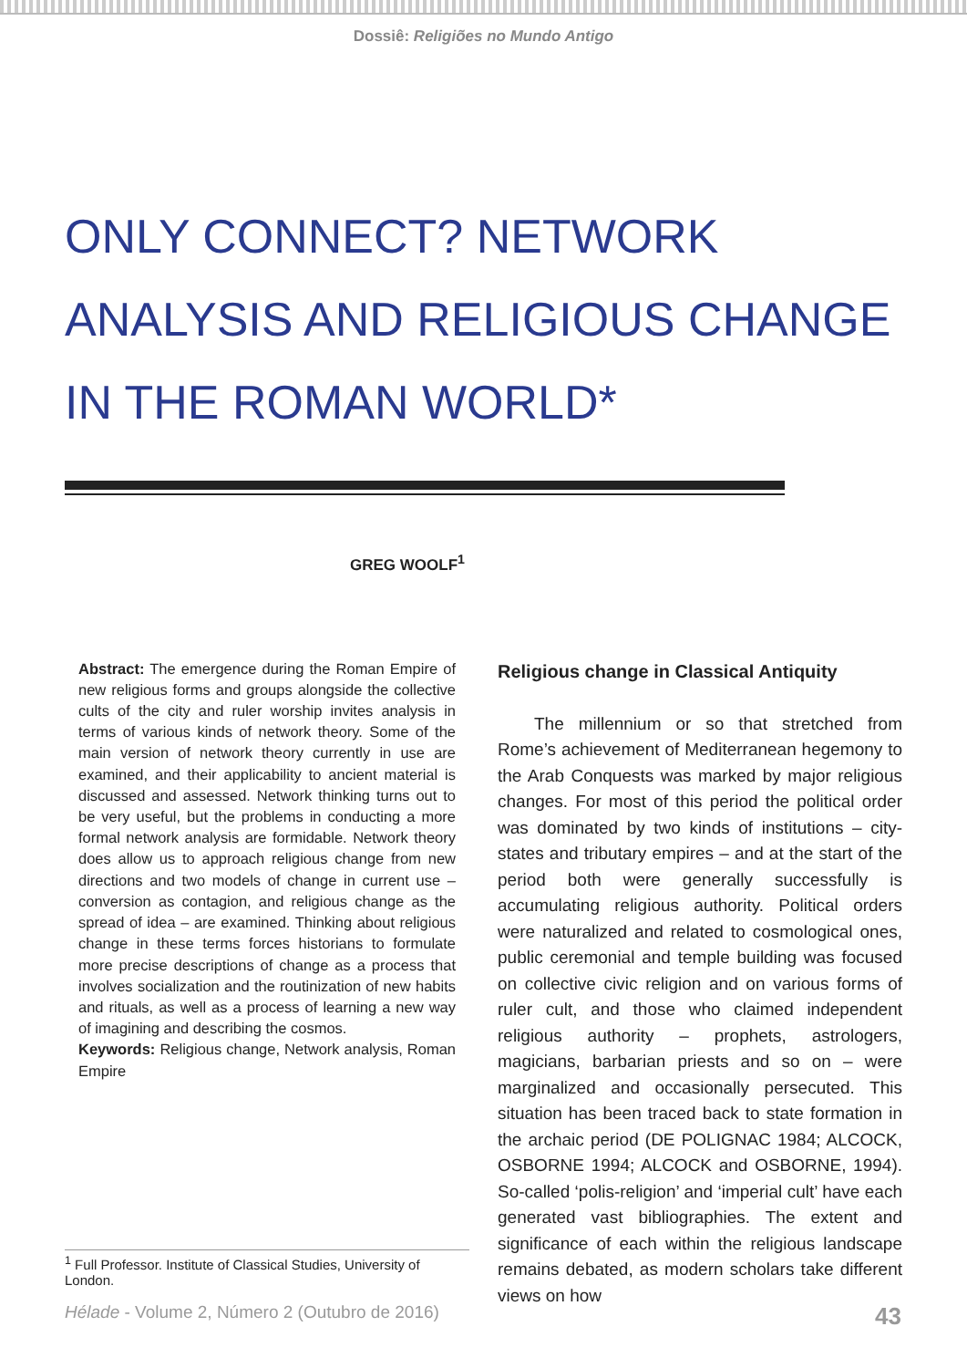Dossiê: Religiões no Mundo Antigo
ONLY CONNECT? NETWORK ANALYSIS AND RELIGIOUS CHANGE IN THE ROMAN WORLD*
GREG WOOLF<sup>1</sup>
Abstract: The emergence during the Roman Empire of new religious forms and groups alongside the collective cults of the city and ruler worship invites analysis in terms of various kinds of network theory. Some of the main version of network theory currently in use are examined, and their applicability to ancient material is discussed and assessed. Network thinking turns out to be very useful, but the problems in conducting a more formal network analysis are formidable. Network theory does allow us to approach religious change from new directions and two models of change in current use – conversion as contagion, and religious change as the spread of idea – are examined. Thinking about religious change in these terms forces historians to formulate more precise descriptions of change as a process that involves socialization and the routinization of new habits and rituals, as well as a process of learning a new way of imagining and describing the cosmos.
Keywords: Religious change, Network analysis, Roman Empire
Religious change in Classical Antiquity
The millennium or so that stretched from Rome’s achievement of Mediterranean hegemony to the Arab Conquests was marked by major religious changes. For most of this period the political order was dominated by two kinds of institutions – city-states and tributary empires – and at the start of the period both were generally successfully is accumulating religious authority. Political orders were naturalized and related to cosmological ones, public ceremonial and temple building was focused on collective civic religion and on various forms of ruler cult, and those who claimed independent religious authority – prophets, astrologers, magicians, barbarian priests and so on – were marginalized and occasionally persecuted. This situation has been traced back to state formation in the archaic period (DE POLIGNAC 1984; ALCOCK, OSBORNE 1994; ALCOCK and OSBORNE, 1994). So-called ‘polis-religion’ and ‘imperial cult’ have each generated vast bibliographies. The extent and significance of each within the religious landscape remains debated, as modern scholars take different views on how
<sup>1</sup> Full Professor. Institute of Classical Studies, University of London.
Hélade - Volume 2, Número 2 (Outubro de 2016) 43